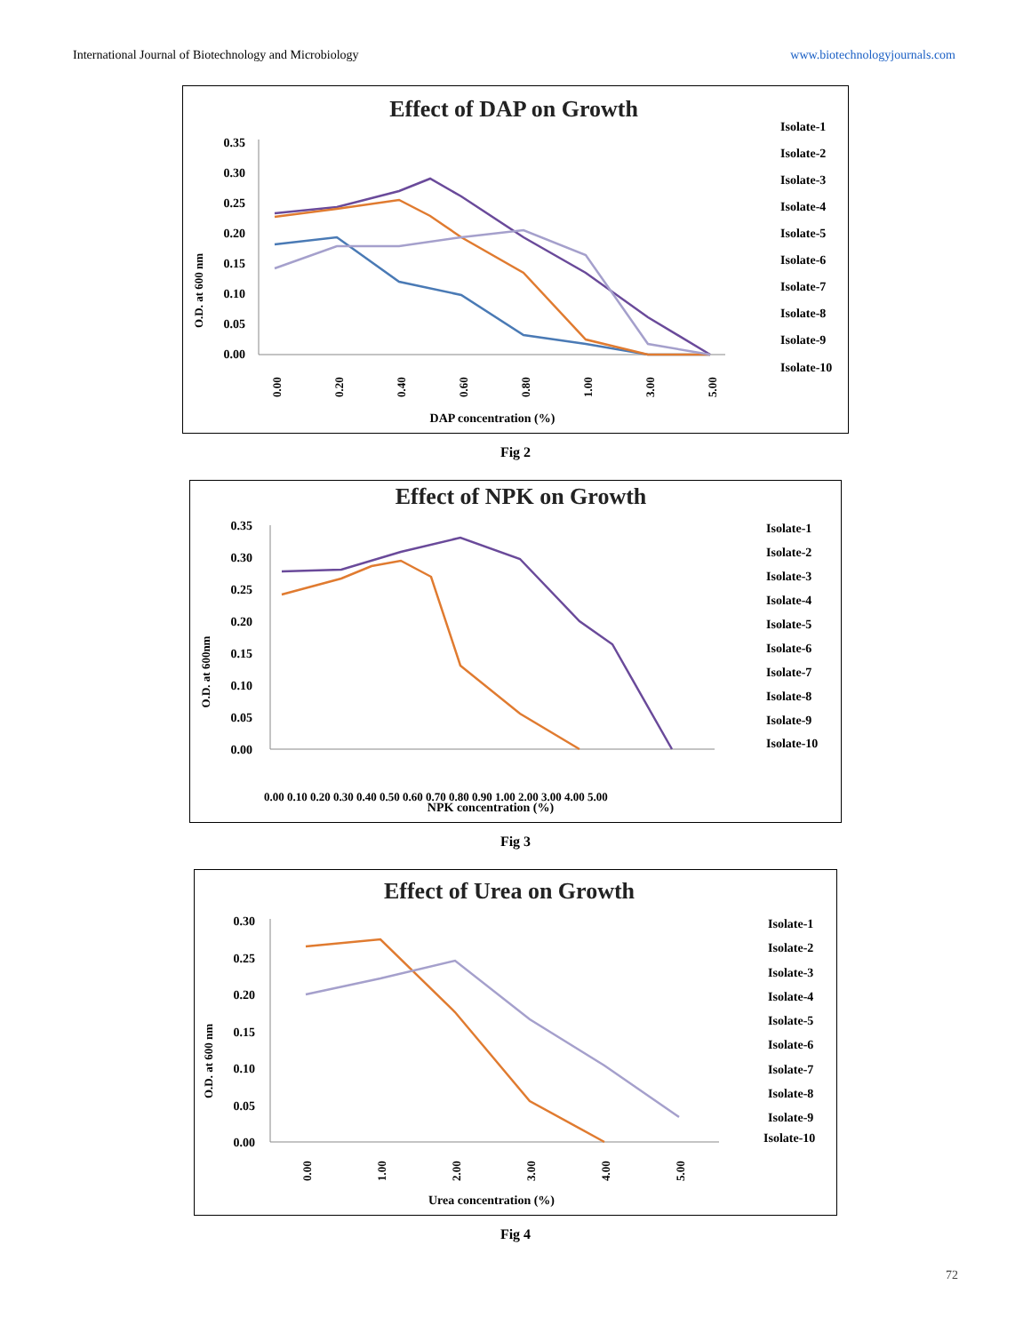International Journal of Biotechnology and Microbiology www.biotechnologyjournals.com
Effect of DAP on Growth
O.D. at 600 nm
0.35
0.30
0.25
0.20
0.15
0.10
0.05
0.00
0.00
0.20
0.40
0.60
0.80
1.00
3.00
5.00
DAP concentration (%)
Isolate-1
Isolate-2
Isolate-3
Isolate-4
Isolate-5
Isolate-6
Isolate-7
Isolate-8
Isolate-9
Isolate-10
Fig 2
Effect of NPK on Growth
O.D. at 600nm
0.35
0.30
0.25
0.20
0.15
0.10
0.05
0.00
0.00 0.10 0.20 0.30 0.40 0.50 0.60 0.70 0.80 0.90 1.00 2.00 3.00 4.00 5.00
NPK concentration (%)
Isolate-1
Isolate-2
Isolate-3
Isolate-4
Isolate-5
Isolate-6
Isolate-7
Isolate-8
Isolate-9
Isolate-10
Fig 3
Effect of Urea on Growth
O.D. at 600 nm
0.30
0.25
0.20
0.15
0.10
0.05
0.00
0.00
1.00
2.00
3.00
4.00
5.00
Urea concentration (%)
Isolate-1
Isolate-2
Isolate-3
Isolate-4
Isolate-5
Isolate-6
Isolate-7
Isolate-8
Isolate-9
Isolate-10
Fig 4
72